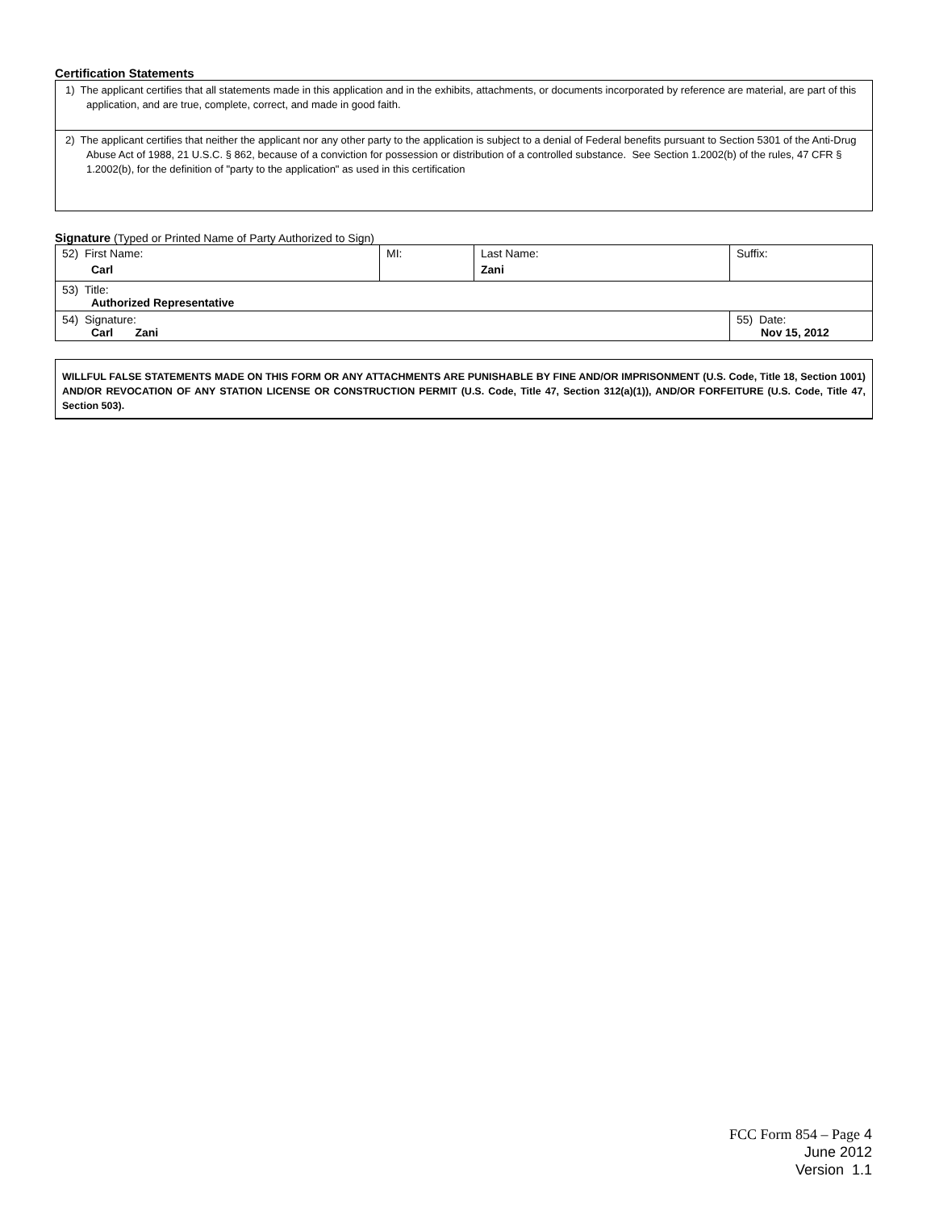Certification Statements
1) The applicant certifies that all statements made in this application and in the exhibits, attachments, or documents incorporated by reference are material, are part of this application, and are true, complete, correct, and made in good faith.
2) The applicant certifies that neither the applicant nor any other party to the application is subject to a denial of Federal benefits pursuant to Section 5301 of the Anti-Drug Abuse Act of 1988, 21 U.S.C. § 862, because of a conviction for possession or distribution of a controlled substance. See Section 1.2002(b) of the rules, 47 CFR § 1.2002(b), for the definition of "party to the application" as used in this certification
Signature (Typed or Printed Name of Party Authorized to Sign)
| 52) First Name: Carl | MI: | Last Name: Zani | Suffix: |
| 53) Title: Authorized Representative | | | |
| 54) Signature: Carl Zani | | | 55) Date: Nov 15, 2012 |
WILLFUL FALSE STATEMENTS MADE ON THIS FORM OR ANY ATTACHMENTS ARE PUNISHABLE BY FINE AND/OR IMPRISONMENT (U.S. Code, Title 18, Section 1001) AND/OR REVOCATION OF ANY STATION LICENSE OR CONSTRUCTION PERMIT (U.S. Code, Title 47, Section 312(a)(1)), AND/OR FORFEITURE (U.S. Code, Title 47, Section 503).
FCC Form 854 – Page 4
June 2012
Version 1.1